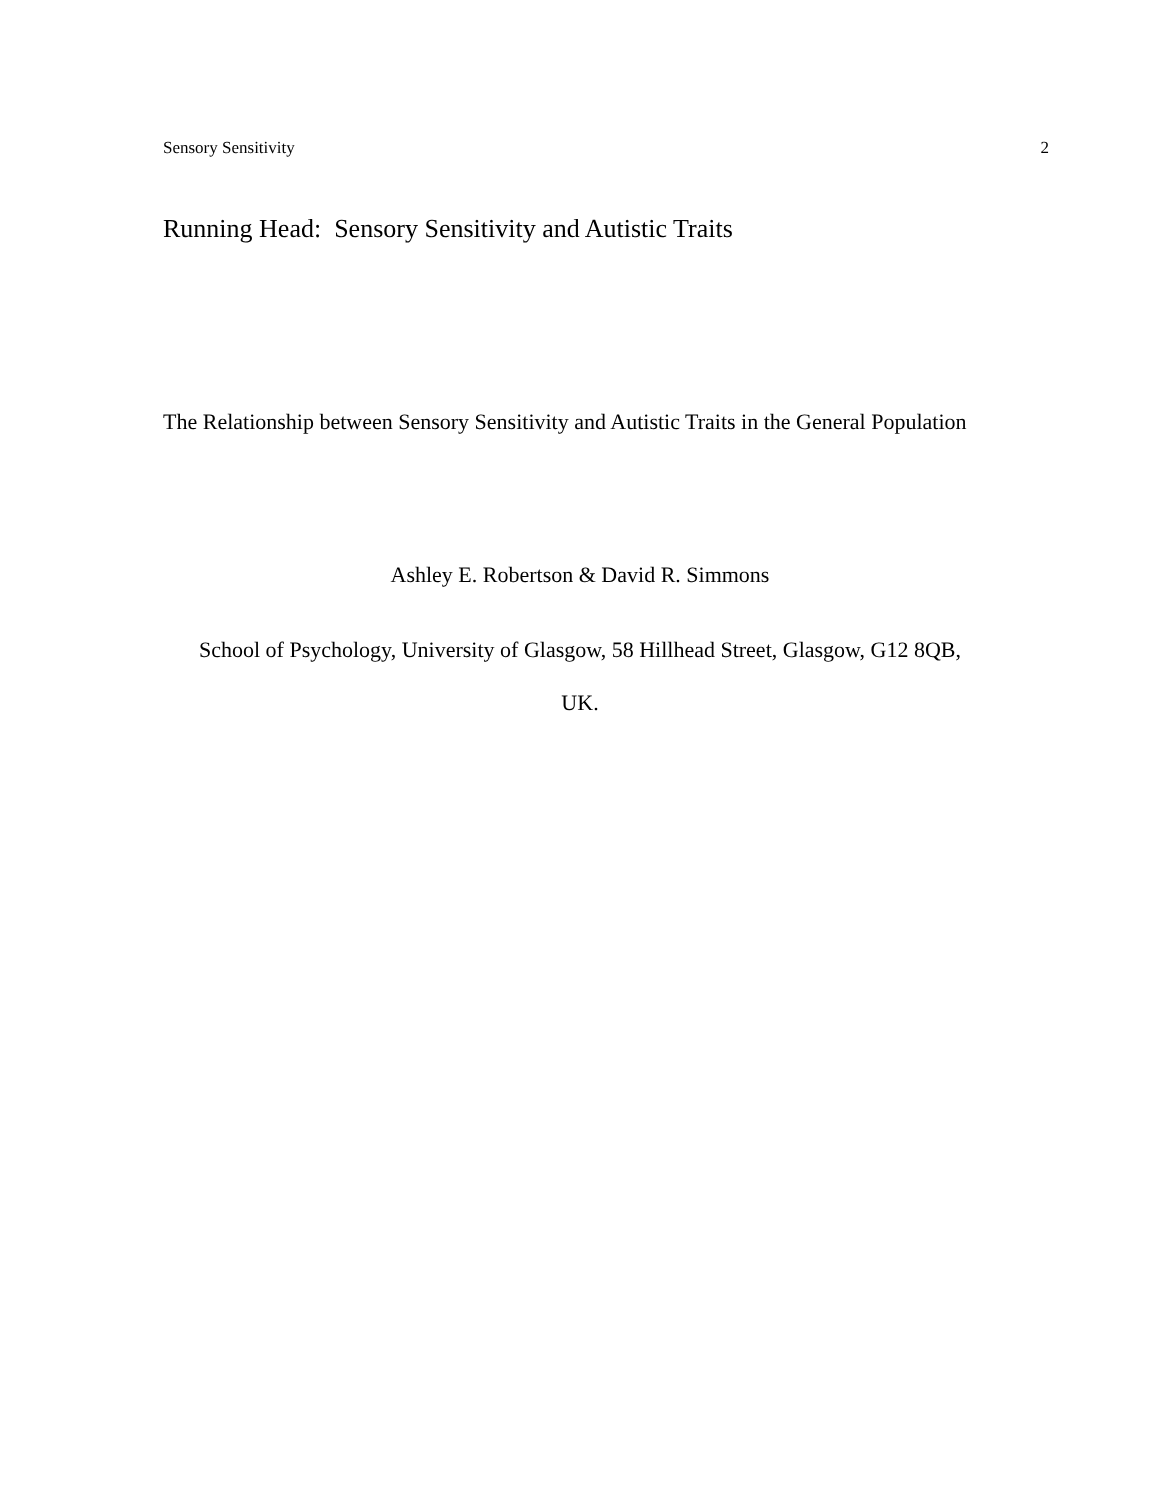Sensory Sensitivity 2
Running Head: Sensory Sensitivity and Autistic Traits
The Relationship between Sensory Sensitivity and Autistic Traits in the General Population
Ashley E. Robertson & David R. Simmons
School of Psychology, University of Glasgow, 58 Hillhead Street, Glasgow, G12 8QB,
UK.